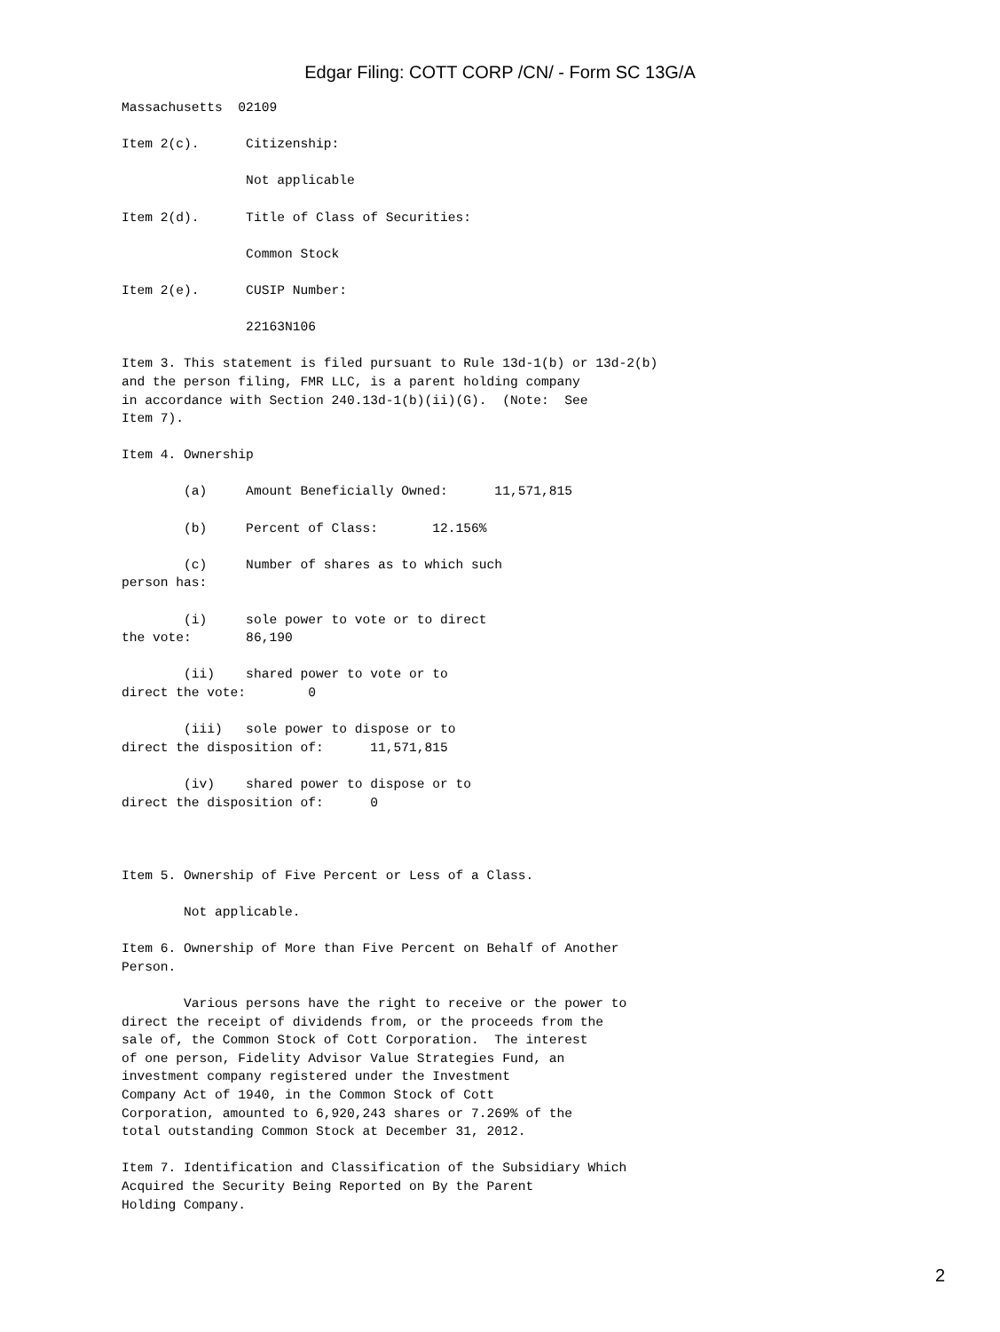Edgar Filing: COTT CORP /CN/ - Form SC 13G/A
Massachusetts  02109

Item 2(c).      Citizenship:

                Not applicable

Item 2(d).      Title of Class of Securities:

                Common Stock

Item 2(e).      CUSIP Number:

                22163N106

Item 3. This statement is filed pursuant to Rule 13d-1(b) or 13d-2(b)
and the person filing, FMR LLC, is a parent holding company
in accordance with Section 240.13d-1(b)(ii)(G).  (Note:  See
Item 7).

Item 4. Ownership

        (a)     Amount Beneficially Owned:      11,571,815

        (b)     Percent of Class:       12.156%

        (c)     Number of shares as to which such
person has:

        (i)     sole power to vote or to direct
the vote:       86,190

        (ii)    shared power to vote or to
direct the vote:        0

        (iii)   sole power to dispose or to
direct the disposition of:      11,571,815

        (iv)    shared power to dispose or to
direct the disposition of:      0



Item 5. Ownership of Five Percent or Less of a Class.

        Not applicable.

Item 6. Ownership of More than Five Percent on Behalf of Another
Person.

        Various persons have the right to receive or the power to
direct the receipt of dividends from, or the proceeds from the
sale of, the Common Stock of Cott Corporation.  The interest
of one person, Fidelity Advisor Value Strategies Fund, an
investment company registered under the Investment
Company Act of 1940, in the Common Stock of Cott
Corporation, amounted to 6,920,243 shares or 7.269% of the
total outstanding Common Stock at December 31, 2012.

Item 7. Identification and Classification of the Subsidiary Which
Acquired the Security Being Reported on By the Parent
Holding Company.
2